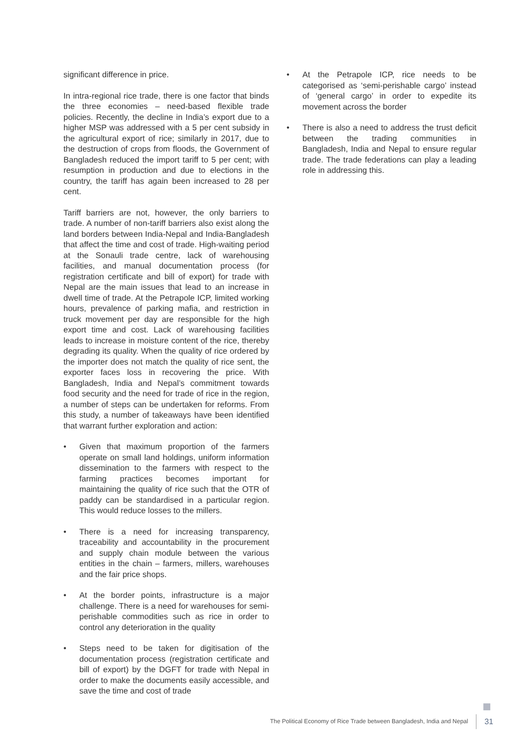significant difference in price.
In intra-regional rice trade, there is one factor that binds the three economies – need-based flexible trade policies. Recently, the decline in India’s export due to a higher MSP was addressed with a 5 per cent subsidy in the agricultural export of rice; similarly in 2017, due to the destruction of crops from floods, the Government of Bangladesh reduced the import tariff to 5 per cent; with resumption in production and due to elections in the country, the tariff has again been increased to 28 per cent.
Tariff barriers are not, however, the only barriers to trade. A number of non-tariff barriers also exist along the land borders between India-Nepal and India-Bangladesh that affect the time and cost of trade. High-waiting period at the Sonauli trade centre, lack of warehousing facilities, and manual documentation process (for registration certificate and bill of export) for trade with Nepal are the main issues that lead to an increase in dwell time of trade. At the Petrapole ICP, limited working hours, prevalence of parking mafia, and restriction in truck movement per day are responsible for the high export time and cost. Lack of warehousing facilities leads to increase in moisture content of the rice, thereby degrading its quality. When the quality of rice ordered by the importer does not match the quality of rice sent, the exporter faces loss in recovering the price. With Bangladesh, India and Nepal’s commitment towards food security and the need for trade of rice in the region, a number of steps can be undertaken for reforms. From this study, a number of takeaways have been identified that warrant further exploration and action:
• Given that maximum proportion of the farmers operate on small land holdings, uniform information dissemination to the farmers with respect to the farming practices becomes important for maintaining the quality of rice such that the OTR of paddy can be standardised in a particular region. This would reduce losses to the millers.
• There is a need for increasing transparency, traceability and accountability in the procurement and supply chain module between the various entities in the chain – farmers, millers, warehouses and the fair price shops.
• At the border points, infrastructure is a major challenge. There is a need for warehouses for semi-perishable commodities such as rice in order to control any deterioration in the quality
• Steps need to be taken for digitisation of the documentation process (registration certificate and bill of export) by the DGFT for trade with Nepal in order to make the documents easily accessible, and save the time and cost of trade
• At the Petrapole ICP, rice needs to be categorised as ‘semi-perishable cargo’ instead of ‘general cargo’ in order to expedite its movement across the border
• There is also a need to address the trust deficit between the trading communities in Bangladesh, India and Nepal to ensure regular trade. The trade federations can play a leading role in addressing this.
The Political Economy of Rice Trade between Bangladesh, India and Nepal 31